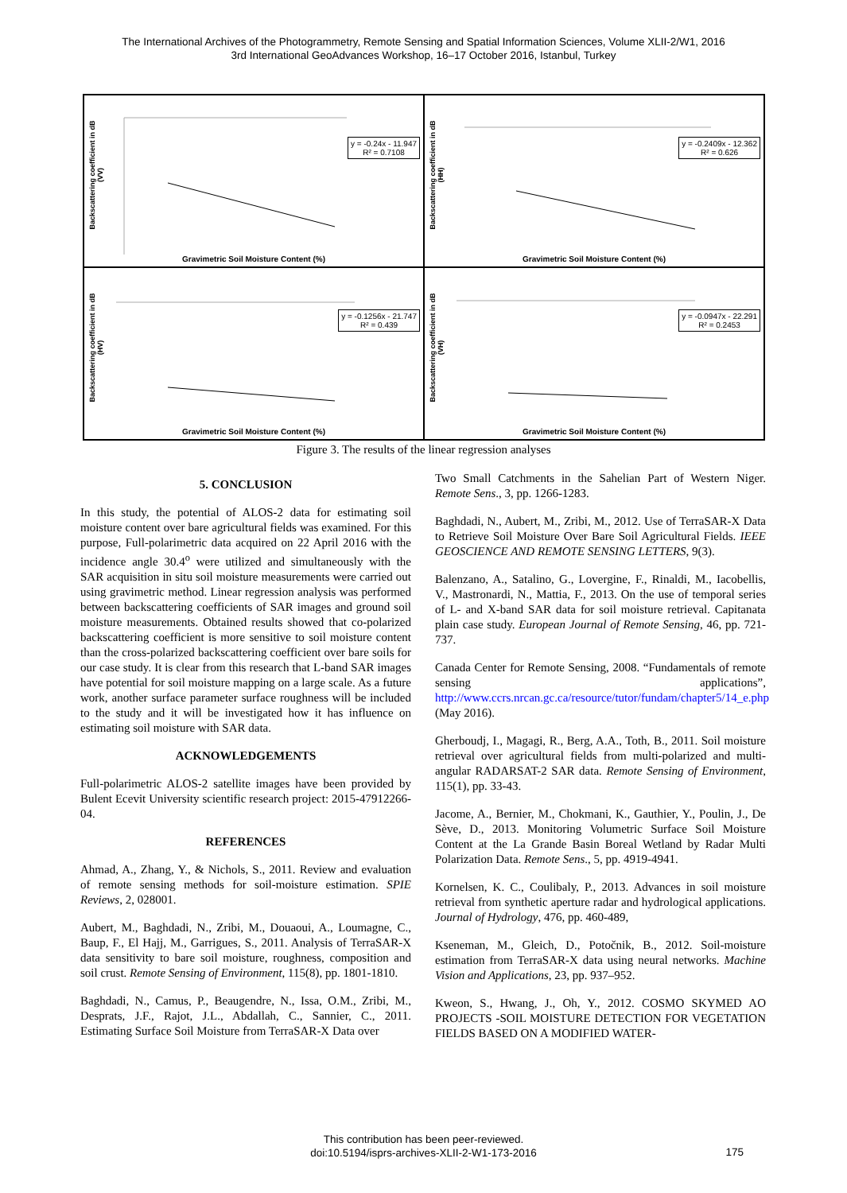The International Archives of the Photogrammetry, Remote Sensing and Spatial Information Sciences, Volume XLII-2/W1, 2016
3rd International GeoAdvances Workshop, 16–17 October 2016, Istanbul, Turkey
Backscattering coefficient in dB (VV)
y = -0.24x - 11.947
R² = 0.7108
Gravimetric Soil Moisture Content (%)
Backscattering coefficient in dB (HH)
y = -0.2409x - 12.362
R² = 0.626
Gravimetric Soil Moisture Content (%)
Backscattering coefficient in dB (HV)
y = -0.1256x - 21.747
R² = 0.439
Gravimetric Soil Moisture Content (%)
Backscattering coefficient in dB (VH)
y = -0.0947x - 22.291
R² = 0.2453
Gravimetric Soil Moisture Content (%)
Figure 3. The results of the linear regression analyses
5. CONCLUSION
In this study, the potential of ALOS-2 data for estimating soil moisture content over bare agricultural fields was examined. For this purpose, Full-polarimetric data acquired on 22 April 2016 with the incidence angle 30.4<sup>o</sup> were utilized and simultaneously with the SAR acquisition in situ soil moisture measurements were carried out using gravimetric method. Linear regression analysis was performed between backscattering coefficients of SAR images and ground soil moisture measurements. Obtained results showed that co-polarized backscattering coefficient is more sensitive to soil moisture content than the cross-polarized backscattering coefficient over bare soils for our case study. It is clear from this research that L-band SAR images have potential for soil moisture mapping on a large scale. As a future work, another surface parameter surface roughness will be included to the study and it will be investigated how it has influence on estimating soil moisture with SAR data.
ACKNOWLEDGEMENTS
Full-polarimetric ALOS-2 satellite images have been provided by Bulent Ecevit University scientific research project: 2015-47912266-04.
REFERENCES
Ahmad, A., Zhang, Y., & Nichols, S., 2011. Review and evaluation of remote sensing methods for soil-moisture estimation. SPIE Reviews, 2, 028001.
Aubert, M., Baghdadi, N., Zribi, M., Douaoui, A., Loumagne, C., Baup, F., El Hajj, M., Garrigues, S., 2011. Analysis of TerraSAR-X data sensitivity to bare soil moisture, roughness, composition and soil crust. Remote Sensing of Environment, 115(8), pp. 1801-1810.
Baghdadi, N., Camus, P., Beaugendre, N., Issa, O.M., Zribi, M., Desprats, J.F., Rajot, J.L., Abdallah, C., Sannier, C., 2011. Estimating Surface Soil Moisture from TerraSAR-X Data over
Two Small Catchments in the Sahelian Part of Western Niger. Remote Sens., 3, pp. 1266-1283.
Baghdadi, N., Aubert, M., Zribi, M., 2012. Use of TerraSAR-X Data to Retrieve Soil Moisture Over Bare Soil Agricultural Fields. IEEE GEOSCIENCE AND REMOTE SENSING LETTERS, 9(3).
Balenzano, A., Satalino, G., Lovergine, F., Rinaldi, M., Iacobellis, V., Mastronardi, N., Mattia, F., 2013. On the use of temporal series of L- and X-band SAR data for soil moisture retrieval. Capitanata plain case study. European Journal of Remote Sensing, 46, pp. 721-737.
Canada Center for Remote Sensing, 2008. “Fundamentals of remote sensing applications”, http://www.ccrs.nrcan.gc.ca/resource/tutor/fundam/chapter5/14_e.php (May 2016).
Gherboudj, I., Magagi, R., Berg, A.A., Toth, B., 2011. Soil moisture retrieval over agricultural fields from multi-polarized and multi-angular RADARSAT-2 SAR data. Remote Sensing of Environment, 115(1), pp. 33-43.
Jacome, A., Bernier, M., Chokmani, K., Gauthier, Y., Poulin, J., De Sève, D., 2013. Monitoring Volumetric Surface Soil Moisture Content at the La Grande Basin Boreal Wetland by Radar Multi Polarization Data. Remote Sens., 5, pp. 4919-4941.
Kornelsen, K. C., Coulibaly, P., 2013. Advances in soil moisture retrieval from synthetic aperture radar and hydrological applications. Journal of Hydrology, 476, pp. 460-489,
Kseneman, M., Gleich, D., Potočnik, B., 2012. Soil-moisture estimation from TerraSAR-X data using neural networks. Machine Vision and Applications, 23, pp. 937–952.
Kweon, S., Hwang, J., Oh, Y., 2012. COSMO SKYMED AO PROJECTS -SOIL MOISTURE DETECTION FOR VEGETATION FIELDS BASED ON A MODIFIED WATER-
This contribution has been peer-reviewed.
doi:10.5194/isprs-archives-XLII-2-W1-173-2016
175